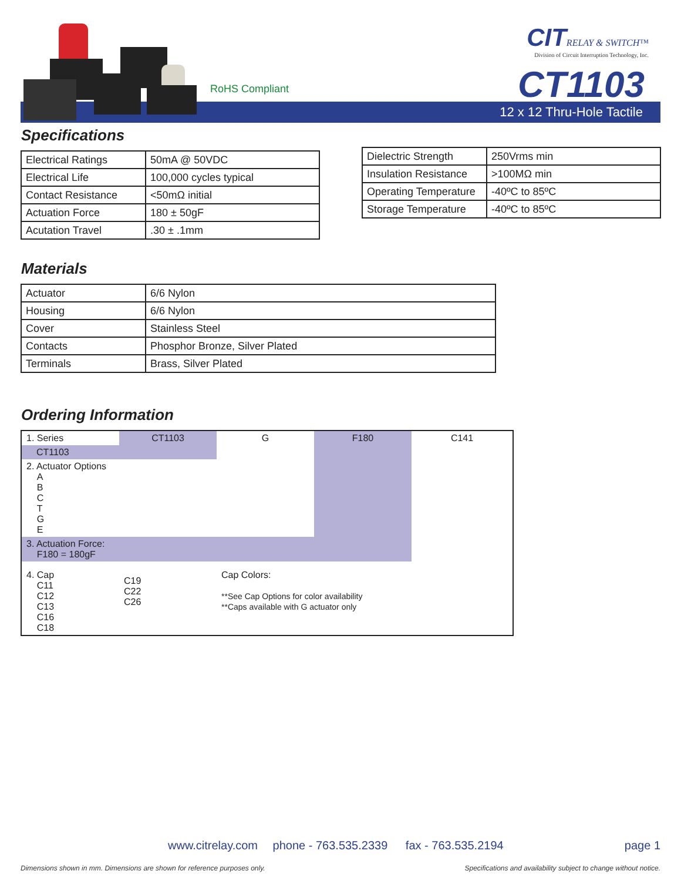RoHS Compliant
CIT RELAY & SWITCH™
Division of Circuit Interruption Technology, Inc.
CT1103
12 x 12 Thru-Hole Tactile
Specifications
| Electrical Ratings | 50mA @ 50VDC |
| Electrical Life | 100,000 cycles typical |
| Contact Resistance | <50mΩ initial |
| Actuation Force | 180 ± 50gF |
| Acutation Travel | .30 ± .1mm |
| Dielectric Strength | 250Vrms min |
| Insulation Resistance | >100MΩ min |
| Operating Temperature | -40ºC to 85ºC |
| Storage Temperature | -40ºC to 85ºC |
Materials
| Actuator | 6/6 Nylon |
| Housing | 6/6 Nylon |
| Cover | Stainless Steel |
| Contacts | Phosphor Bronze, Silver Plated |
| Terminals | Brass, Silver Plated |
Ordering Information
| 1. Series | CT1103 | G | F180 | C141 |
| CT1103 | | | | |
| 2. Actuator Options A B C T G E | | | | |
| 3. Actuation Force: F180 = 180gF | | | | |
| 4. Cap C11 C12 C13 C16 C18 | C19 C22 C26 | Cap Colors: **See Cap Options for color availability **Caps available with G actuator only | | |
www.citrelay.com phone - 763.535.2339 fax - 763.535.2194 page 1
Dimensions shown in mm. Dimensions are shown for reference purposes only.
Specifications and availability subject to change without notice.